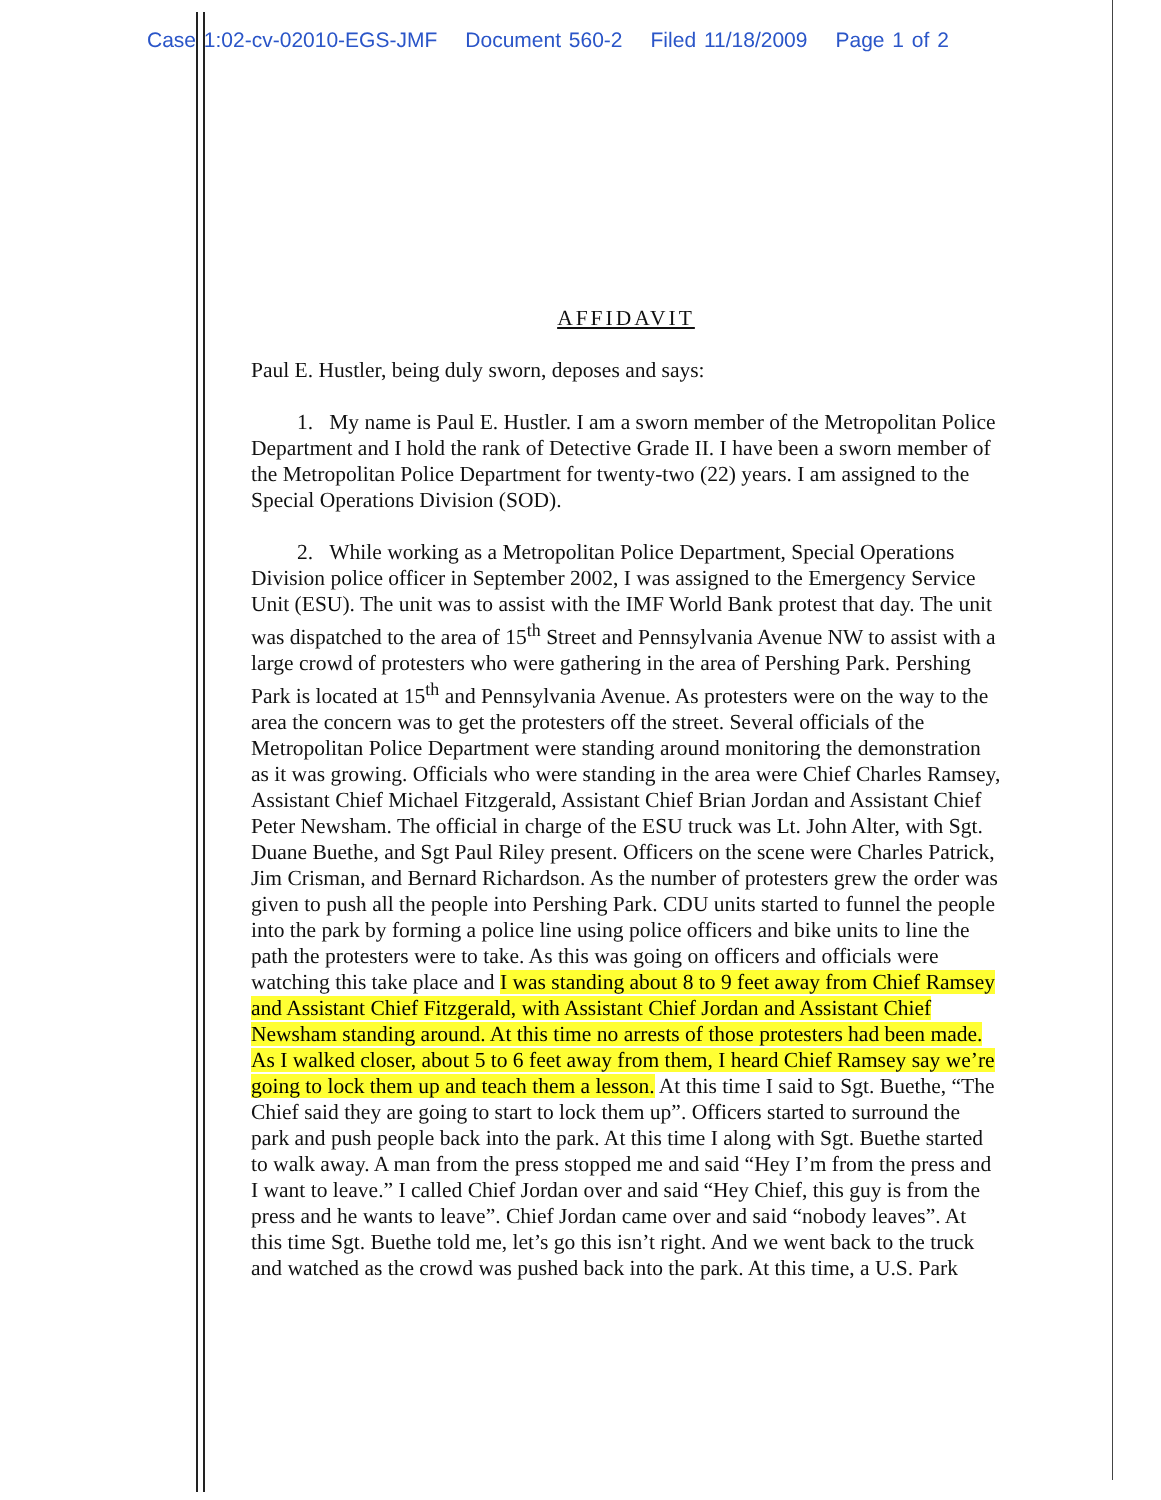Case 1:02-cv-02010-EGS-JMF Document 560-2 Filed 11/18/2009 Page 1 of 2
AFFIDAVIT
Paul E. Hustler, being duly sworn, deposes and says:
1. My name is Paul E. Hustler. I am a sworn member of the Metropolitan Police Department and I hold the rank of Detective Grade II. I have been a sworn member of the Metropolitan Police Department for twenty-two (22) years. I am assigned to the Special Operations Division (SOD).
2. While working as a Metropolitan Police Department, Special Operations Division police officer in September 2002, I was assigned to the Emergency Service Unit (ESU). The unit was to assist with the IMF World Bank protest that day. The unit was dispatched to the area of 15<sup>th</sup> Street and Pennsylvania Avenue NW to assist with a large crowd of protesters who were gathering in the area of Pershing Park. Pershing Park is located at 15<sup>th</sup> and Pennsylvania Avenue. As protesters were on the way to the area the concern was to get the protesters off the street. Several officials of the Metropolitan Police Department were standing around monitoring the demonstration as it was growing. Officials who were standing in the area were Chief Charles Ramsey, Assistant Chief Michael Fitzgerald, Assistant Chief Brian Jordan and Assistant Chief Peter Newsham. The official in charge of the ESU truck was Lt. John Alter, with Sgt. Duane Buethe, and Sgt Paul Riley present. Officers on the scene were Charles Patrick, Jim Crisman, and Bernard Richardson. As the number of protesters grew the order was given to push all the people into Pershing Park. CDU units started to funnel the people into the park by forming a police line using police officers and bike units to line the path the protesters were to take. As this was going on officers and officials were watching this take place and I was standing about 8 to 9 feet away from Chief Ramsey and Assistant Chief Fitzgerald, with Assistant Chief Jordan and Assistant Chief Newsham standing around. At this time no arrests of those protesters had been made. As I walked closer, about 5 to 6 feet away from them, I heard Chief Ramsey say we’re going to lock them up and teach them a lesson. At this time I said to Sgt. Buethe, “The Chief said they are going to start to lock them up”. Officers started to surround the park and push people back into the park. At this time I along with Sgt. Buethe started to walk away. A man from the press stopped me and said “Hey I’m from the press and I want to leave.” I called Chief Jordan over and said “Hey Chief, this guy is from the press and he wants to leave”. Chief Jordan came over and said “nobody leaves”. At this time Sgt. Buethe told me, let’s go this isn’t right. And we went back to the truck and watched as the crowd was pushed back into the park. At this time, a U.S. Park